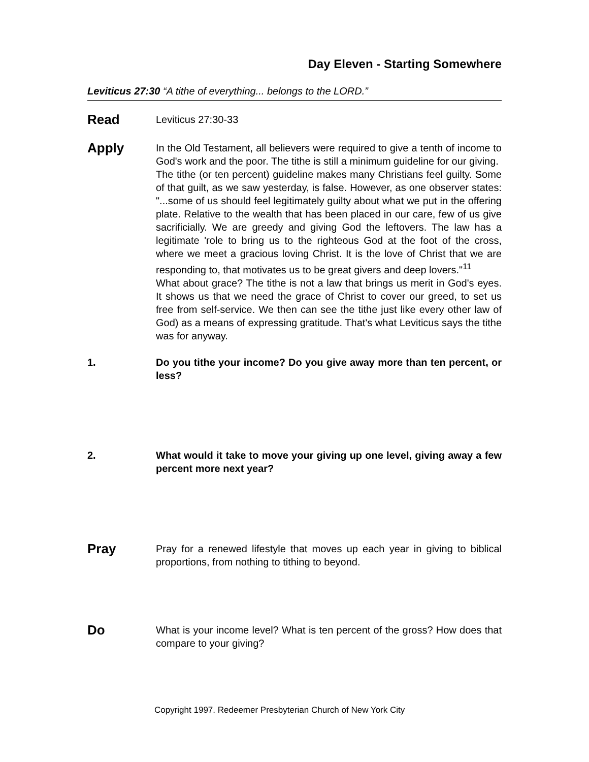Day Eleven - Starting Somewhere
Leviticus 27:30 “A tithe of everything... belongs to the LORD.”
Read
Leviticus 27:30-33
Apply
In the Old Testament, all believers were required to give a tenth of income to God's work and the poor. The tithe is still a minimum guideline for our giving.
The tithe (or ten percent) guideline makes many Christians feel guilty. Some of that guilt, as we saw yesterday, is false. However, as one observer states: "...some of us should feel legitimately guilty about what we put in the offering plate. Relative to the wealth that has been placed in our care, few of us give sacrificially. We are greedy and giving God the leftovers. The law has a legitimate 'role to bring us to the righteous God at the foot of the cross, where we meet a gracious loving Christ. It is the love of Christ that we are responding to, that motivates us to be great givers and deep lovers."<sup>11</sup>
What about grace? The tithe is not a law that brings us merit in God's eyes. It shows us that we need the grace of Christ to cover our greed, to set us free from self-service. We then can see the tithe just like every other law of God) as a means of expressing gratitude. That's what Leviticus says the tithe was for anyway.
1. Do you tithe your income? Do you give away more than ten percent, or less?
2. What would it take to move your giving up one level, giving away a few percent more next year?
Pray
Pray for a renewed lifestyle that moves up each year in giving to biblical proportions, from nothing to tithing to beyond.
Do
What is your income level? What is ten percent of the gross? How does that compare to your giving?
Copyright 1997. Redeemer Presbyterian Church of New York City